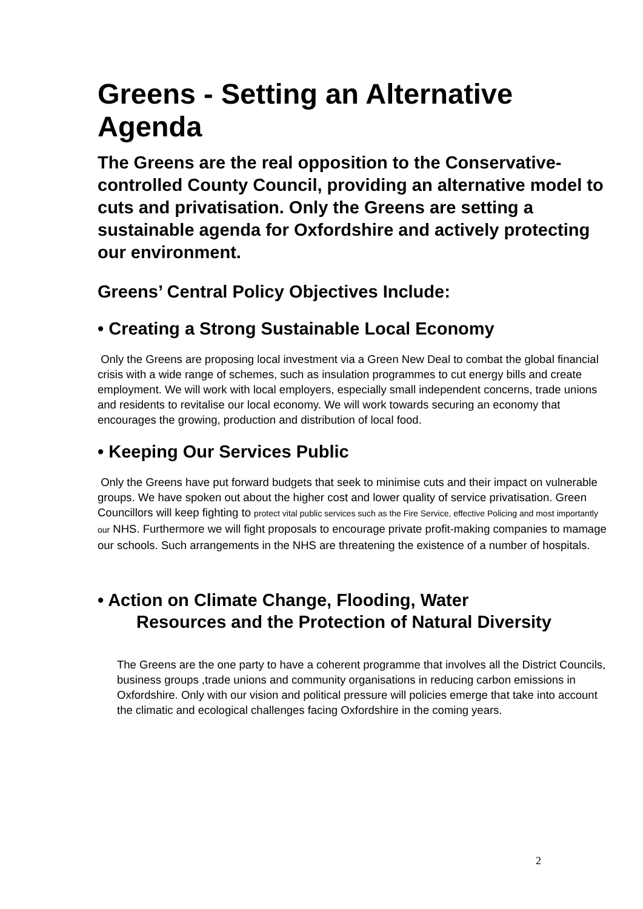Greens - Setting an Alternative Agenda
The Greens are the real opposition to the Conservative- controlled County Council, providing an alternative model to cuts and privatisation. Only the Greens are setting a sustainable agenda for Oxfordshire and actively protecting our environment.
Greens’ Central Policy Objectives Include:
• Creating a Strong Sustainable Local Economy
Only the Greens are proposing local investment via a Green New Deal to combat the global financial crisis with a wide range of schemes, such as insulation programmes to cut energy bills and create employment. We will work with local employers, especially small independent concerns, trade unions and residents to revitalise our local economy. We will work towards securing an economy that encourages the growing, production and distribution of local food.
• Keeping Our Services Public
Only the Greens have put forward budgets that seek to minimise cuts and their impact on vulnerable groups. We have spoken out about the higher cost and lower quality of service privatisation. Green Councillors will keep fighting to protect vital public services such as the Fire Service, effective Policing and most importantly our NHS. Furthermore we will fight proposals to encourage private profit-making companies to mamage our schools. Such arrangements in the NHS are threatening the existence of a number of hospitals.
• Action on Climate Change, Flooding, Water
Resources and the Protection of Natural Diversity
The Greens are the one party to have a coherent programme that involves all the District Councils, business groups ,trade unions and community organisations in reducing carbon emissions in Oxfordshire. Only with our vision and political pressure will policies emerge that take into account the climatic and ecological challenges facing Oxfordshire in the coming years.
2